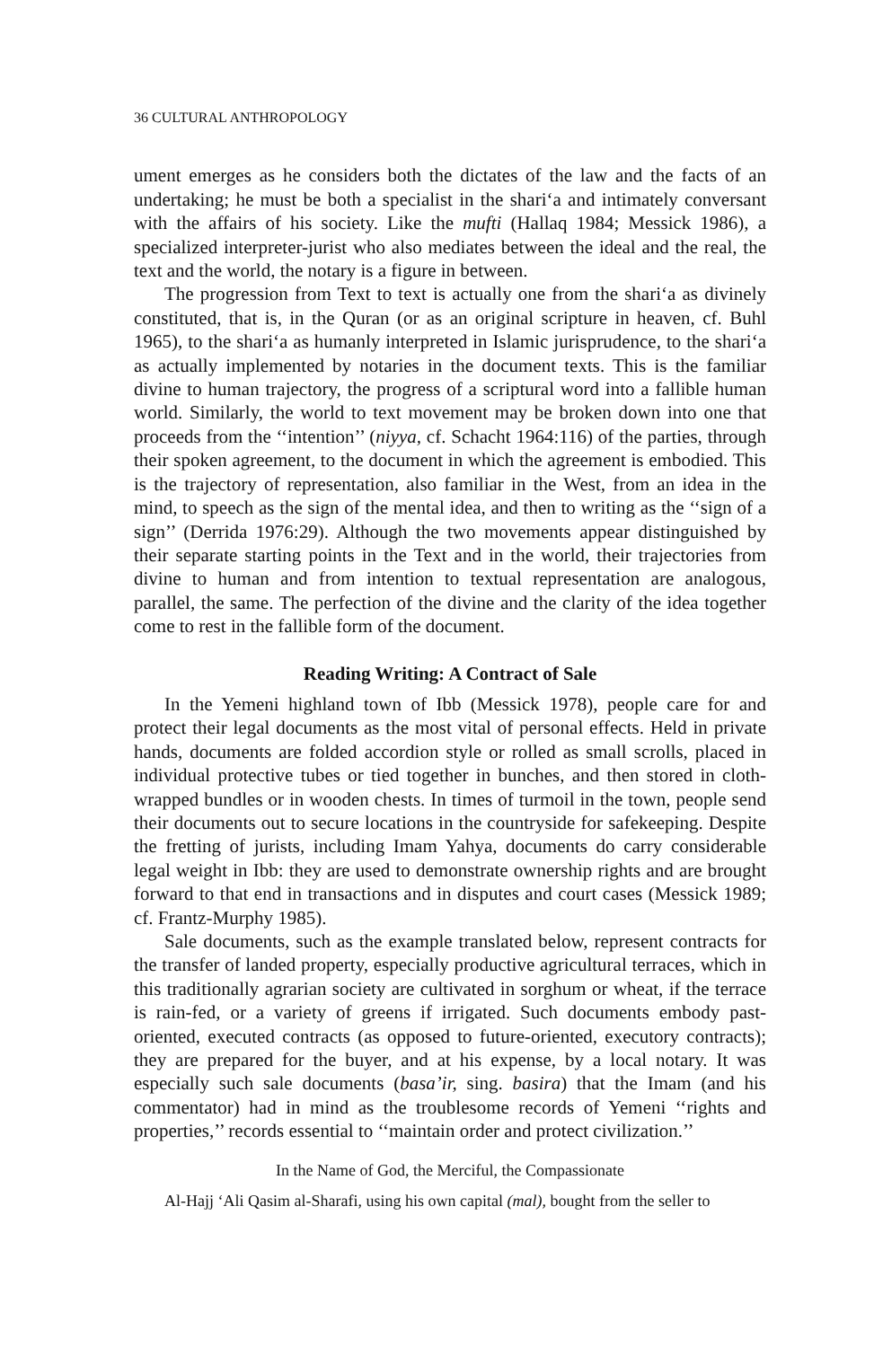36 CULTURAL ANTHROPOLOGY
ument emerges as he considers both the dictates of the law and the facts of an undertaking; he must be both a specialist in the shari‘a and intimately conversant with the affairs of his society. Like the mufti (Hallaq 1984; Messick 1986), a specialized interpreter-jurist who also mediates between the ideal and the real, the text and the world, the notary is a figure in between.
The progression from Text to text is actually one from the shari‘a as divinely constituted, that is, in the Quran (or as an original scripture in heaven, cf. Buhl 1965), to the shari‘a as humanly interpreted in Islamic jurisprudence, to the shari‘a as actually implemented by notaries in the document texts. This is the familiar divine to human trajectory, the progress of a scriptural word into a fallible human world. Similarly, the world to text movement may be broken down into one that proceeds from the ‘‘intention’’ (niyya, cf. Schacht 1964:116) of the parties, through their spoken agreement, to the document in which the agreement is embodied. This is the trajectory of representation, also familiar in the West, from an idea in the mind, to speech as the sign of the mental idea, and then to writing as the ‘‘sign of a sign’’ (Derrida 1976:29). Although the two movements appear distinguished by their separate starting points in the Text and in the world, their trajectories from divine to human and from intention to textual representation are analogous, parallel, the same. The perfection of the divine and the clarity of the idea together come to rest in the fallible form of the document.
Reading Writing: A Contract of Sale
In the Yemeni highland town of Ibb (Messick 1978), people care for and protect their legal documents as the most vital of personal effects. Held in private hands, documents are folded accordion style or rolled as small scrolls, placed in individual protective tubes or tied together in bunches, and then stored in cloth-wrapped bundles or in wooden chests. In times of turmoil in the town, people send their documents out to secure locations in the countryside for safekeeping. Despite the fretting of jurists, including Imam Yahya, documents do carry considerable legal weight in Ibb: they are used to demonstrate ownership rights and are brought forward to that end in transactions and in disputes and court cases (Messick 1989; cf. Frantz-Murphy 1985).
Sale documents, such as the example translated below, represent contracts for the transfer of landed property, especially productive agricultural terraces, which in this traditionally agrarian society are cultivated in sorghum or wheat, if the terrace is rain-fed, or a variety of greens if irrigated. Such documents embody past-oriented, executed contracts (as opposed to future-oriented, executory contracts); they are prepared for the buyer, and at his expense, by a local notary. It was especially such sale documents (basa’ir, sing. basira) that the Imam (and his commentator) had in mind as the troublesome records of Yemeni ‘‘rights and properties,’’ records essential to ‘‘maintain order and protect civilization.’’
In the Name of God, the Merciful, the Compassionate
Al-Hajj ‘Ali Qasim al-Sharafi, using his own capital (mal), bought from the seller to